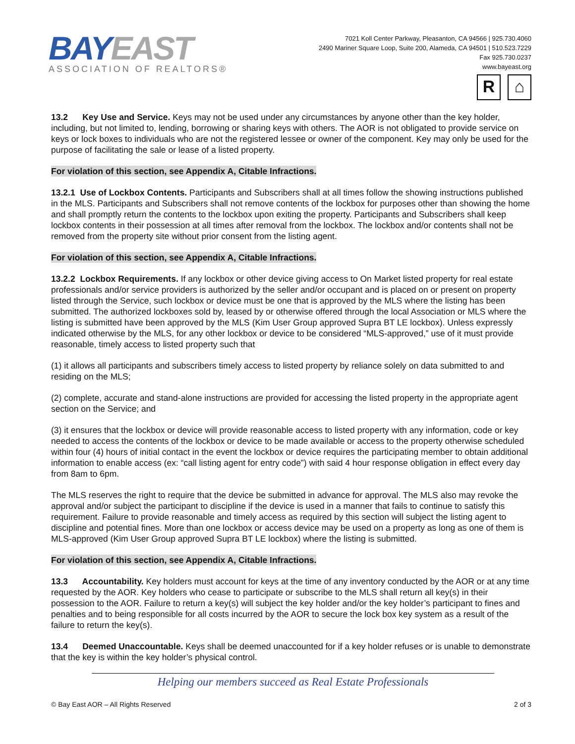BAY EAST
ASSOCIATION OF REALTORS®
7021 Koll Center Parkway, Pleasanton, CA 94566 | 925.730.4060
2490 Mariner Square Loop, Suite 200, Alameda, CA 94501 | 510.523.7229
Fax 925.730.0237
www.bayeast.org
R ⌂
13.2 Key Use and Service. Keys may not be used under any circumstances by anyone other than the key holder, including, but not limited to, lending, borrowing or sharing keys with others. The AOR is not obligated to provide service on keys or lock boxes to individuals who are not the registered lessee or owner of the component. Key may only be used for the purpose of facilitating the sale or lease of a listed property.
For violation of this section, see Appendix A, Citable Infractions.
13.2.1 Use of Lockbox Contents. Participants and Subscribers shall at all times follow the showing instructions published in the MLS. Participants and Subscribers shall not remove contents of the lockbox for purposes other than showing the home and shall promptly return the contents to the lockbox upon exiting the property. Participants and Subscribers shall keep lockbox contents in their possession at all times after removal from the lockbox. The lockbox and/or contents shall not be removed from the property site without prior consent from the listing agent.
For violation of this section, see Appendix A, Citable Infractions.
13.2.2 Lockbox Requirements. If any lockbox or other device giving access to On Market listed property for real estate professionals and/or service providers is authorized by the seller and/or occupant and is placed on or present on property listed through the Service, such lockbox or device must be one that is approved by the MLS where the listing has been submitted. The authorized lockboxes sold by, leased by or otherwise offered through the local Association or MLS where the listing is submitted have been approved by the MLS (Kim User Group approved Supra BT LE lockbox). Unless expressly indicated otherwise by the MLS, for any other lockbox or device to be considered “MLS-approved,” use of it must provide reasonable, timely access to listed property such that
(1) it allows all participants and subscribers timely access to listed property by reliance solely on data submitted to and residing on the MLS;
(2) complete, accurate and stand-alone instructions are provided for accessing the listed property in the appropriate agent section on the Service; and
(3) it ensures that the lockbox or device will provide reasonable access to listed property with any information, code or key needed to access the contents of the lockbox or device to be made available or access to the property otherwise scheduled within four (4) hours of initial contact in the event the lockbox or device requires the participating member to obtain additional information to enable access (ex: “call listing agent for entry code”) with said 4 hour response obligation in effect every day from 8am to 6pm.
The MLS reserves the right to require that the device be submitted in advance for approval. The MLS also may revoke the approval and/or subject the participant to discipline if the device is used in a manner that fails to continue to satisfy this requirement. Failure to provide reasonable and timely access as required by this section will subject the listing agent to discipline and potential fines. More than one lockbox or access device may be used on a property as long as one of them is MLS-approved (Kim User Group approved Supra BT LE lockbox) where the listing is submitted.
For violation of this section, see Appendix A, Citable Infractions.
13.3 Accountability. Key holders must account for keys at the time of any inventory conducted by the AOR or at any time requested by the AOR. Key holders who cease to participate or subscribe to the MLS shall return all key(s) in their possession to the AOR. Failure to return a key(s) will subject the key holder and/or the key holder’s participant to fines and penalties and to being responsible for all costs incurred by the AOR to secure the lock box key system as a result of the failure to return the key(s).
13.4 Deemed Unaccountable. Keys shall be deemed unaccounted for if a key holder refuses or is unable to demonstrate that the key is within the key holder’s physical control.
Helping our members succeed as Real Estate Professionals
© Bay East AOR – All Rights Reserved 2 of 3